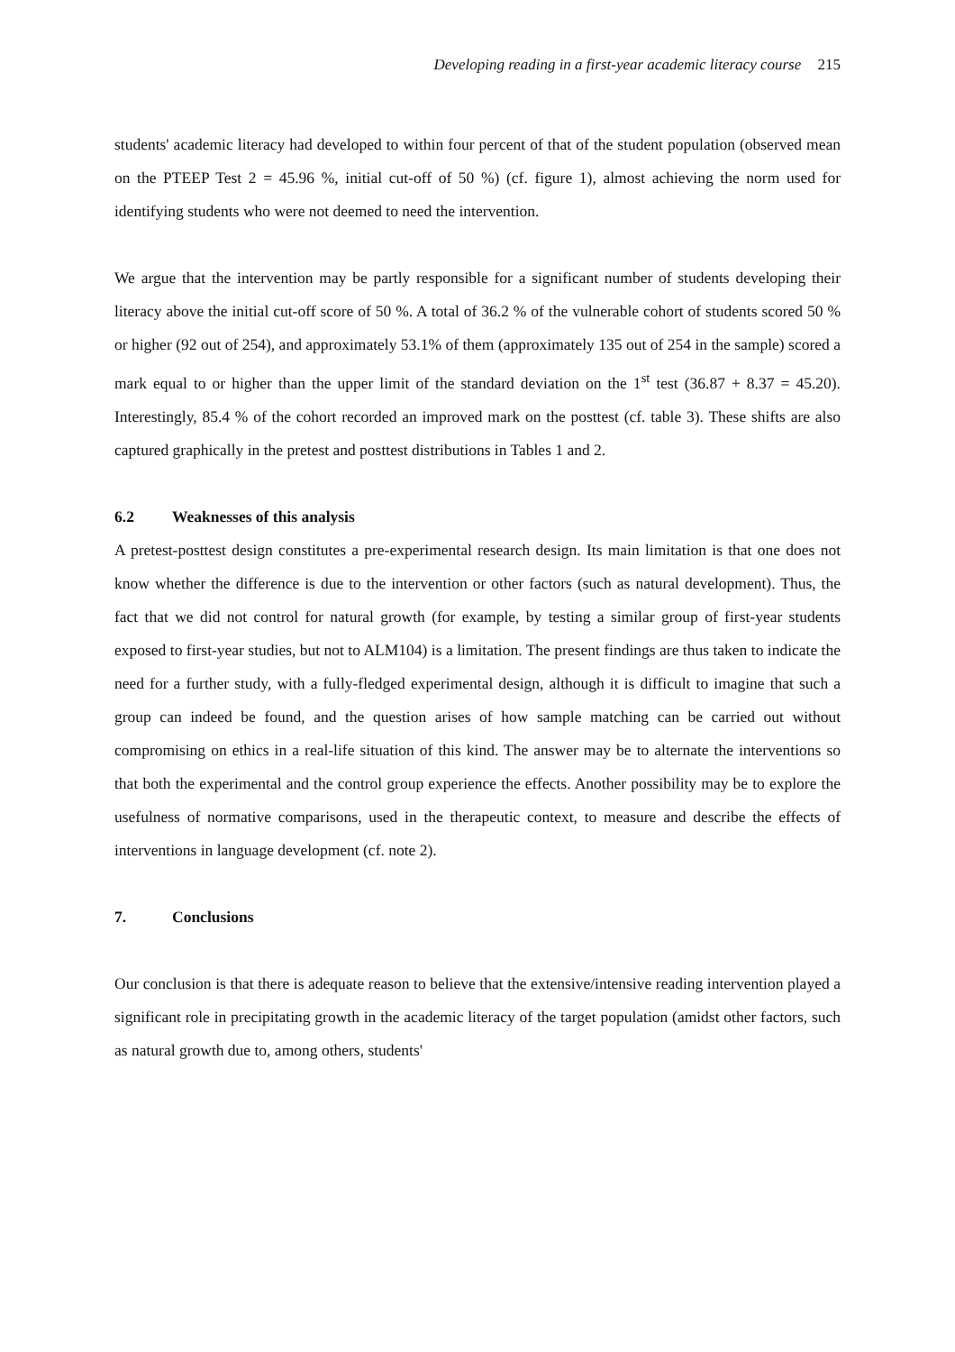Developing reading in a first-year academic literacy course 215
students' academic literacy had developed to within four percent of that of the student population (observed mean on the PTEEP Test 2 = 45.96 %, initial cut-off of 50 %) (cf. figure 1), almost achieving the norm used for identifying students who were not deemed to need the intervention.
We argue that the intervention may be partly responsible for a significant number of students developing their literacy above the initial cut-off score of 50 %. A total of 36.2 % of the vulnerable cohort of students scored 50 % or higher (92 out of 254), and approximately 53.1% of them (approximately 135 out of 254 in the sample) scored a mark equal to or higher than the upper limit of the standard deviation on the 1<sup>st</sup> test (36.87 + 8.37 = 45.20). Interestingly, 85.4 % of the cohort recorded an improved mark on the posttest (cf. table 3). These shifts are also captured graphically in the pretest and posttest distributions in Tables 1 and 2.
6.2 Weaknesses of this analysis
A pretest-posttest design constitutes a pre-experimental research design. Its main limitation is that one does not know whether the difference is due to the intervention or other factors (such as natural development). Thus, the fact that we did not control for natural growth (for example, by testing a similar group of first-year students exposed to first-year studies, but not to ALM104) is a limitation. The present findings are thus taken to indicate the need for a further study, with a fully-fledged experimental design, although it is difficult to imagine that such a group can indeed be found, and the question arises of how sample matching can be carried out without compromising on ethics in a real-life situation of this kind. The answer may be to alternate the interventions so that both the experimental and the control group experience the effects. Another possibility may be to explore the usefulness of normative comparisons, used in the therapeutic context, to measure and describe the effects of interventions in language development (cf. note 2).
7. Conclusions
Our conclusion is that there is adequate reason to believe that the extensive/intensive reading intervention played a significant role in precipitating growth in the academic literacy of the target population (amidst other factors, such as natural growth due to, among others, students'